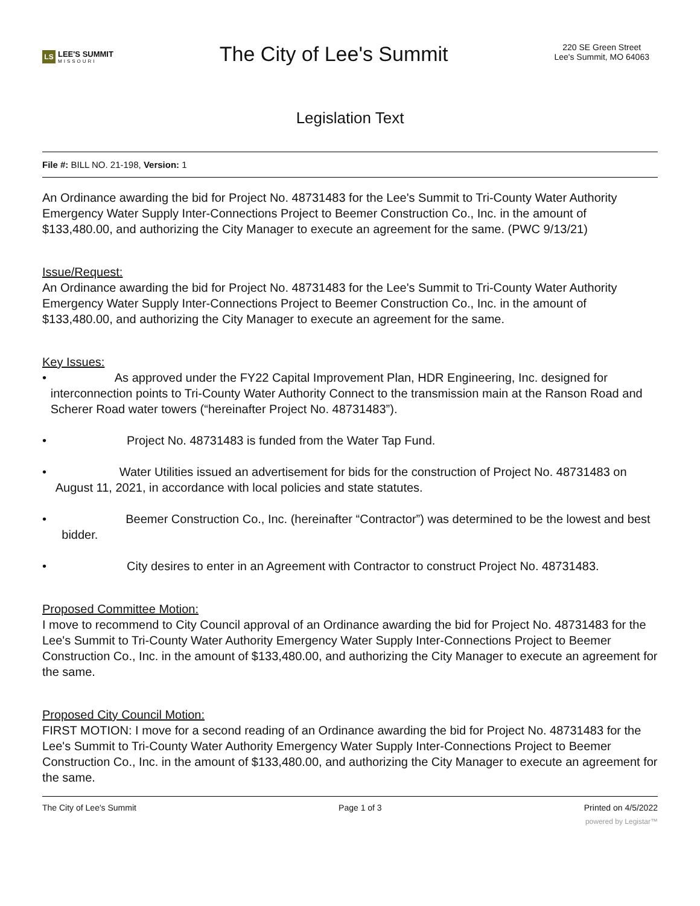LS LEE'S SUMMIT
MISSOURI
The City of Lee's Summit
220 SE Green Street
Lee's Summit, MO 64063
Legislation Text
File #: BILL NO. 21-198, Version: 1
An Ordinance awarding the bid for Project No. 48731483 for the Lee's Summit to Tri-County Water Authority Emergency Water Supply Inter-Connections Project to Beemer Construction Co., Inc. in the amount of $133,480.00, and authorizing the City Manager to execute an agreement for the same. (PWC 9/13/21)
Issue/Request:
An Ordinance awarding the bid for Project No. 48731483 for the Lee's Summit to Tri-County Water Authority Emergency Water Supply Inter-Connections Project to Beemer Construction Co., Inc. in the amount of $133,480.00, and authorizing the City Manager to execute an agreement for the same.
Key Issues:
• As approved under the FY22 Capital Improvement Plan, HDR Engineering, Inc. designed for interconnection points to Tri-County Water Authority Connect to the transmission main at the Ranson Road and Scherer Road water towers (“hereinafter Project No. 48731483”).
• Project No. 48731483 is funded from the Water Tap Fund.
• Water Utilities issued an advertisement for bids for the construction of Project No. 48731483 on August 11, 2021, in accordance with local policies and state statutes.
• Beemer Construction Co., Inc. (hereinafter “Contractor”) was determined to be the lowest and best bidder.
• City desires to enter in an Agreement with Contractor to construct Project No. 48731483.
Proposed Committee Motion:
I move to recommend to City Council approval of an Ordinance awarding the bid for Project No. 48731483 for the Lee's Summit to Tri-County Water Authority Emergency Water Supply Inter-Connections Project to Beemer Construction Co., Inc. in the amount of $133,480.00, and authorizing the City Manager to execute an agreement for the same.
Proposed City Council Motion:
FIRST MOTION: I move for a second reading of an Ordinance awarding the bid for Project No. 48731483 for the Lee's Summit to Tri-County Water Authority Emergency Water Supply Inter-Connections Project to Beemer Construction Co., Inc. in the amount of $133,480.00, and authorizing the City Manager to execute an agreement for the same.
The City of Lee's Summit Page 1 of 3 Printed on 4/5/2022
powered by Legistar™